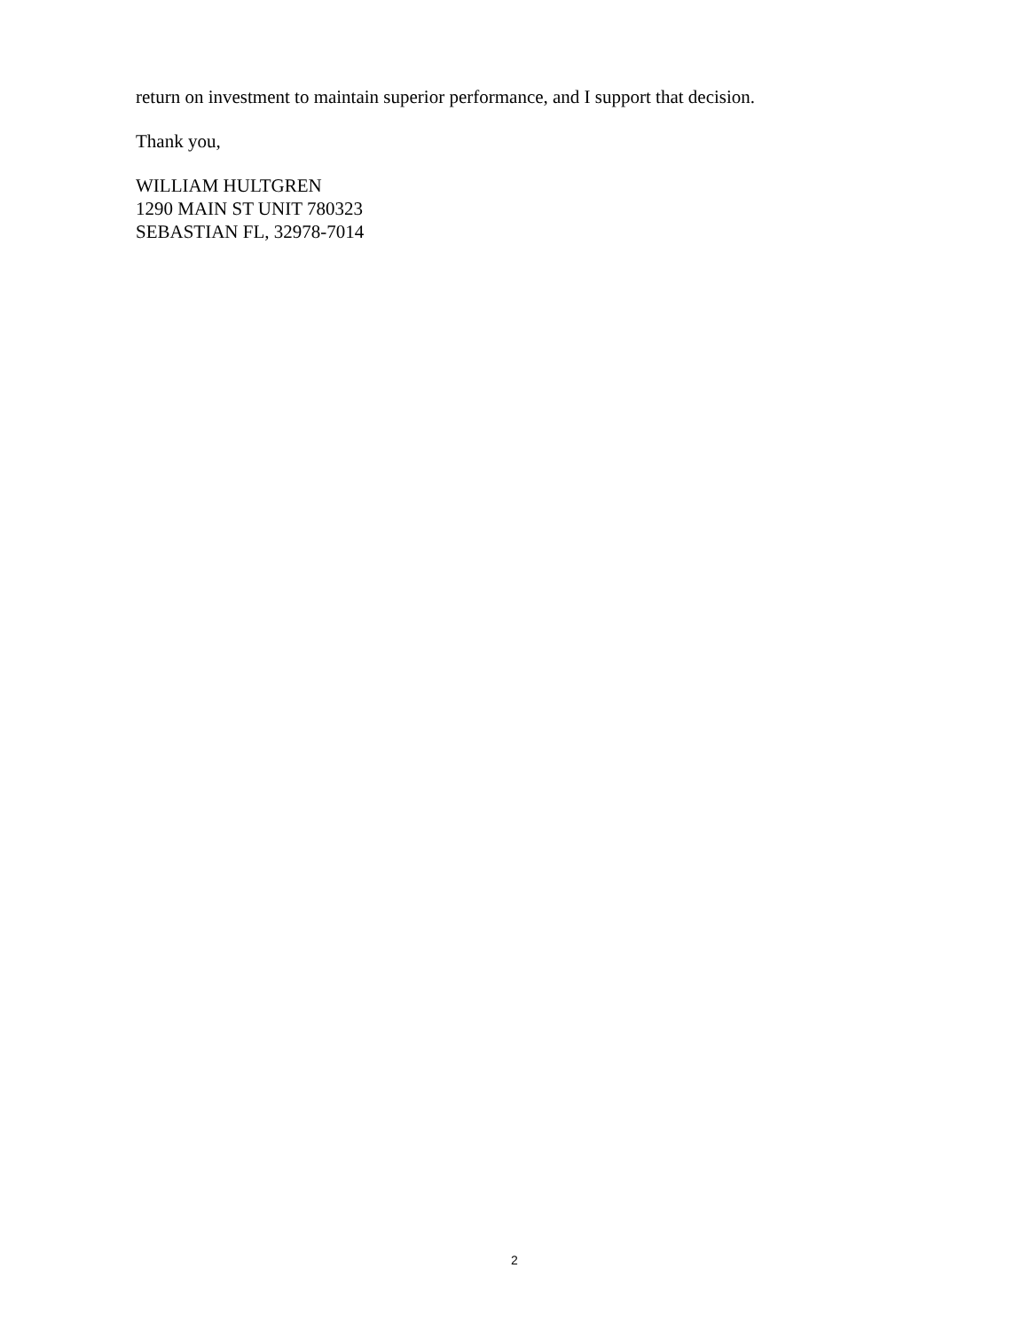return on investment to maintain superior performance, and I support that decision.
Thank you,
WILLIAM HULTGREN
1290 MAIN ST UNIT 780323
SEBASTIAN FL, 32978-7014
2